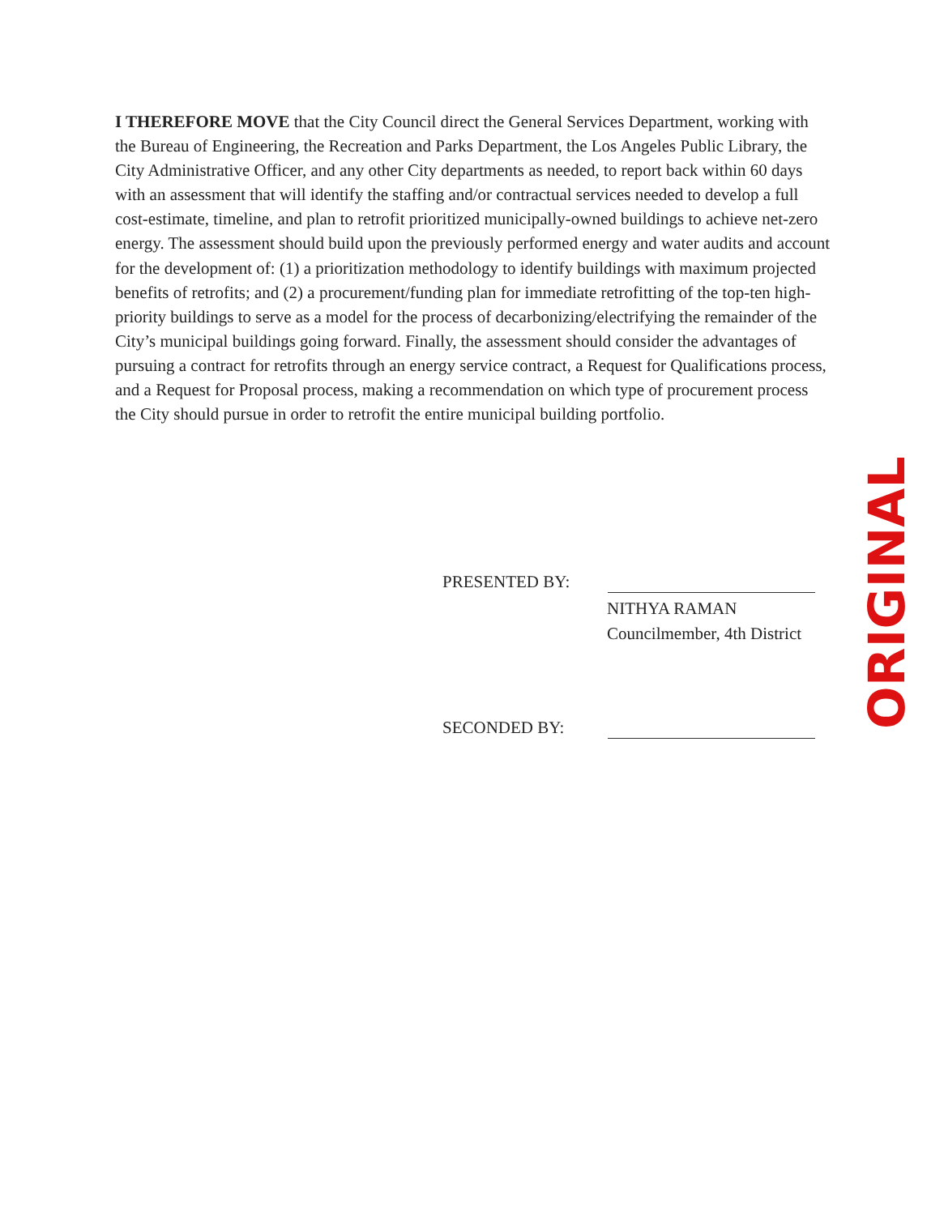I THEREFORE MOVE that the City Council direct the General Services Department, working with the Bureau of Engineering, the Recreation and Parks Department, the Los Angeles Public Library, the City Administrative Officer, and any other City departments as needed, to report back within 60 days with an assessment that will identify the staffing and/or contractual services needed to develop a full cost-estimate, timeline, and plan to retrofit prioritized municipally-owned buildings to achieve net-zero energy. The assessment should build upon the previously performed energy and water audits and account for the development of: (1) a prioritization methodology to identify buildings with maximum projected benefits of retrofits; and (2) a procurement/funding plan for immediate retrofitting of the top-ten high-priority buildings to serve as a model for the process of decarbonizing/electrifying the remainder of the City’s municipal buildings going forward. Finally, the assessment should consider the advantages of pursuing a contract for retrofits through an energy service contract, a Request for Qualifications process, and a Request for Proposal process, making a recommendation on which type of procurement process the City should pursue in order to retrofit the entire municipal building portfolio.
PRESENTED BY:
NITHYA RAMAN
Councilmember, 4th District
SECONDED BY:
ORIGINAL